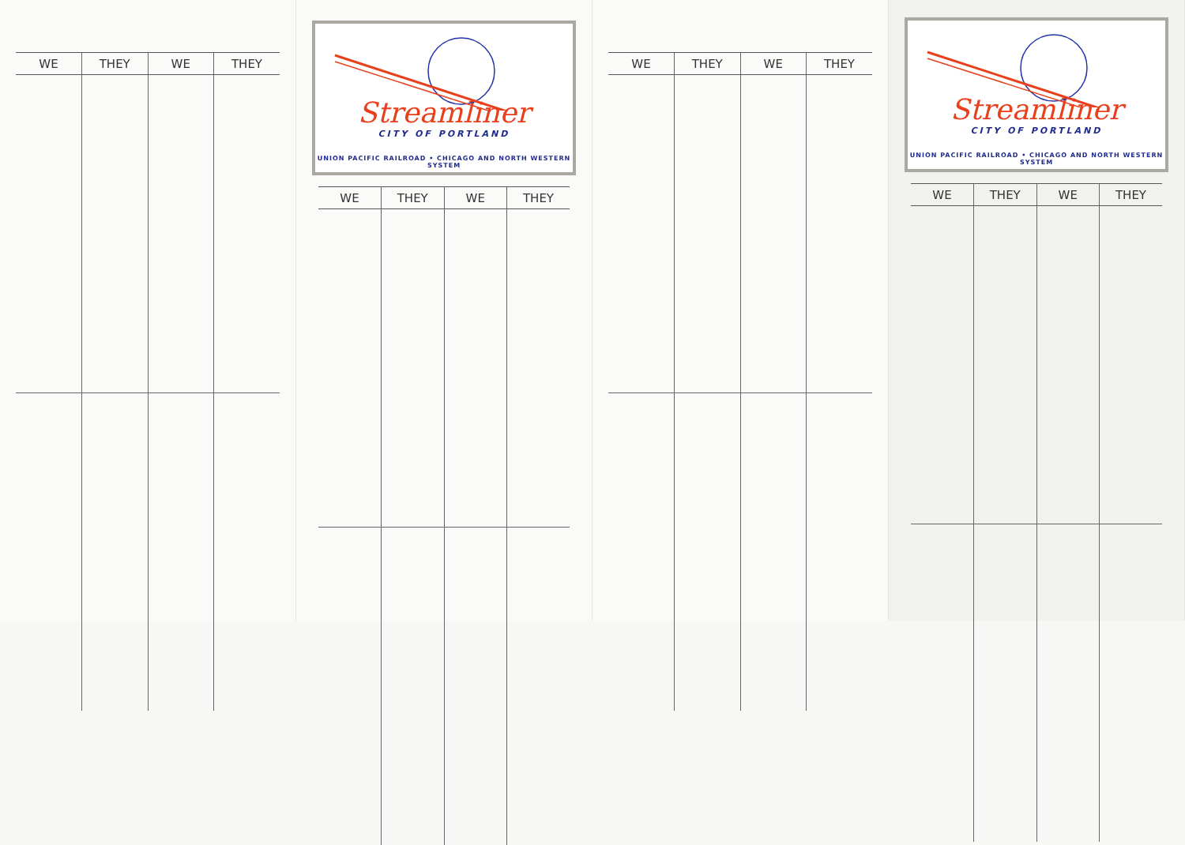| WE | THEY | WE | THEY |
| --- | --- | --- | --- |
Streamliner
CITY OF PORTLAND
UNION PACIFIC RAILROAD • CHICAGO AND NORTH WESTERN SYSTEM
| WE | THEY | WE | THEY |
| --- | --- | --- | --- |
| WE | THEY | WE | THEY |
| --- | --- | --- | --- |
Streamliner
CITY OF PORTLAND
UNION PACIFIC RAILROAD • CHICAGO AND NORTH WESTERN SYSTEM
| WE | THEY | WE | THEY |
| --- | --- | --- | --- |